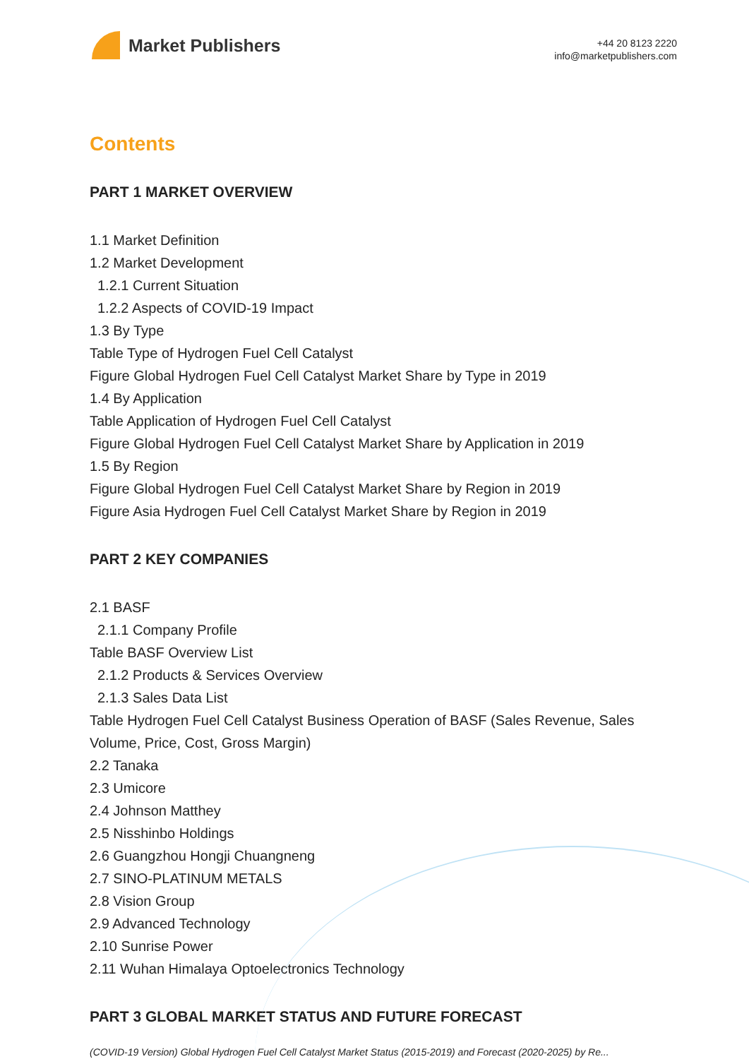Market Publishers
+44 20 8123 2220
info@marketpublishers.com
Contents
PART 1 MARKET OVERVIEW
1.1 Market Definition
1.2 Market Development
1.2.1 Current Situation
1.2.2 Aspects of COVID-19 Impact
1.3 By Type
Table Type of Hydrogen Fuel Cell Catalyst
Figure Global Hydrogen Fuel Cell Catalyst Market Share by Type in 2019
1.4 By Application
Table Application of Hydrogen Fuel Cell Catalyst
Figure Global Hydrogen Fuel Cell Catalyst Market Share by Application in 2019
1.5 By Region
Figure Global Hydrogen Fuel Cell Catalyst Market Share by Region in 2019
Figure Asia Hydrogen Fuel Cell Catalyst Market Share by Region in 2019
PART 2 KEY COMPANIES
2.1 BASF
2.1.1 Company Profile
Table BASF Overview List
2.1.2 Products & Services Overview
2.1.3 Sales Data List
Table Hydrogen Fuel Cell Catalyst Business Operation of BASF (Sales Revenue, Sales Volume, Price, Cost, Gross Margin)
2.2 Tanaka
2.3 Umicore
2.4 Johnson Matthey
2.5 Nisshinbo Holdings
2.6 Guangzhou Hongji Chuangneng
2.7 SINO-PLATINUM METALS
2.8 Vision Group
2.9 Advanced Technology
2.10 Sunrise Power
2.11 Wuhan Himalaya Optoelectronics Technology
PART 3 GLOBAL MARKET STATUS AND FUTURE FORECAST
(COVID-19 Version) Global Hydrogen Fuel Cell Catalyst Market Status (2015-2019) and Forecast (2020-2025) by Re...